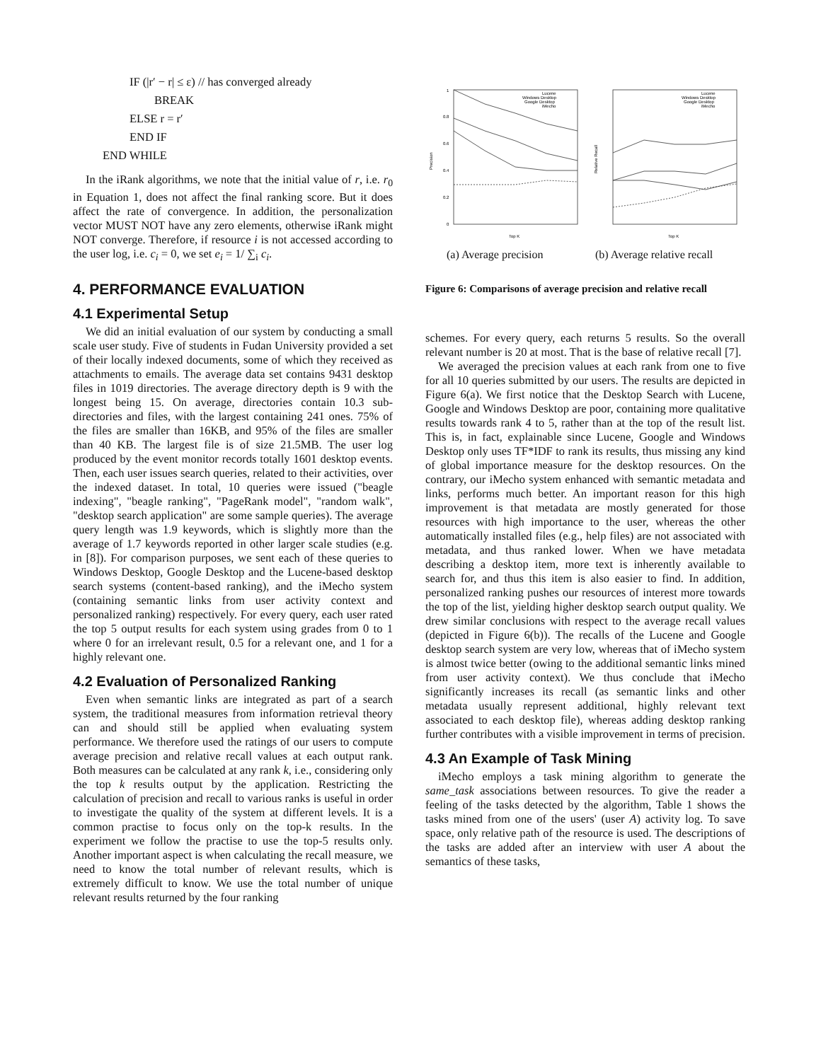IF (|r′ − r| ≤ ε) // has converged already
BREAK
ELSE r = r′
END IF
END WHILE
In the iRank algorithms, we note that the initial value of r, i.e. r<sub>0</sub> in Equation 1, does not affect the final ranking score. But it does affect the rate of convergence. In addition, the personalization vector MUST NOT have any zero elements, otherwise iRank might NOT converge. Therefore, if resource i is not accessed according to the user log, i.e. c<sub>i</sub> = 0, we set e<sub>i</sub> = 1/ ∑<sub>i</sub> c<sub>i</sub>.
4. PERFORMANCE EVALUATION
4.1 Experimental Setup
We did an initial evaluation of our system by conducting a small scale user study. Five of students in Fudan University provided a set of their locally indexed documents, some of which they received as attachments to emails. The average data set contains 9431 desktop files in 1019 directories. The average directory depth is 9 with the longest being 15. On average, directories contain 10.3 sub-directories and files, with the largest containing 241 ones. 75% of the files are smaller than 16KB, and 95% of the files are smaller than 40 KB. The largest file is of size 21.5MB. The user log produced by the event monitor records totally 1601 desktop events. Then, each user issues search queries, related to their activities, over the indexed dataset. In total, 10 queries were issued ("beagle indexing", "beagle ranking", "PageRank model", "random walk", "desktop search application" are some sample queries). The average query length was 1.9 keywords, which is slightly more than the average of 1.7 keywords reported in other larger scale studies (e.g. in [8]). For comparison purposes, we sent each of these queries to Windows Desktop, Google Desktop and the Lucene-based desktop search systems (content-based ranking), and the iMecho system (containing semantic links from user activity context and personalized ranking) respectively. For every query, each user rated the top 5 output results for each system using grades from 0 to 1 where 0 for an irrelevant result, 0.5 for a relevant one, and 1 for a highly relevant one.
4.2 Evaluation of Personalized Ranking
Even when semantic links are integrated as part of a search system, the traditional measures from information retrieval theory can and should still be applied when evaluating system performance. We therefore used the ratings of our users to compute average precision and relative recall values at each output rank. Both measures can be calculated at any rank k, i.e., considering only the top k results output by the application. Restricting the calculation of precision and recall to various ranks is useful in order to investigate the quality of the system at different levels. It is a common practise to focus only on the top-k results. In the experiment we follow the practise to use the top-5 results only. Another important aspect is when calculating the recall measure, we need to know the total number of relevant results, which is extremely difficult to know. We use the total number of unique relevant results returned by the four ranking
1
0.8
0.6
0.4
0.2
0
Precision
Top K
Top K
Lucene
Windows Desktop
Google Desktop
iMecho
Lucene
Windows Desktop
Google Desktop
iMecho
Relative Recall
(a) Average precision (b) Average relative recall
Figure 6: Comparisons of average precision and relative recall
schemes. For every query, each returns 5 results. So the overall relevant number is 20 at most. That is the base of relative recall [7].
We averaged the precision values at each rank from one to five for all 10 queries submitted by our users. The results are depicted in Figure 6(a). We first notice that the Desktop Search with Lucene, Google and Windows Desktop are poor, containing more qualitative results towards rank 4 to 5, rather than at the top of the result list. This is, in fact, explainable since Lucene, Google and Windows Desktop only uses TF*IDF to rank its results, thus missing any kind of global importance measure for the desktop resources. On the contrary, our iMecho system enhanced with semantic metadata and links, performs much better. An important reason for this high improvement is that metadata are mostly generated for those resources with high importance to the user, whereas the other automatically installed files (e.g., help files) are not associated with metadata, and thus ranked lower. When we have metadata describing a desktop item, more text is inherently available to search for, and thus this item is also easier to find. In addition, personalized ranking pushes our resources of interest more towards the top of the list, yielding higher desktop search output quality. We drew similar conclusions with respect to the average recall values (depicted in Figure 6(b)). The recalls of the Lucene and Google desktop search system are very low, whereas that of iMecho system is almost twice better (owing to the additional semantic links mined from user activity context). We thus conclude that iMecho significantly increases its recall (as semantic links and other metadata usually represent additional, highly relevant text associated to each desktop file), whereas adding desktop ranking further contributes with a visible improvement in terms of precision.
4.3 An Example of Task Mining
iMecho employs a task mining algorithm to generate the same_task associations between resources. To give the reader a feeling of the tasks detected by the algorithm, Table 1 shows the tasks mined from one of the users' (user A) activity log. To save space, only relative path of the resource is used. The descriptions of the tasks are added after an interview with user A about the semantics of these tasks,